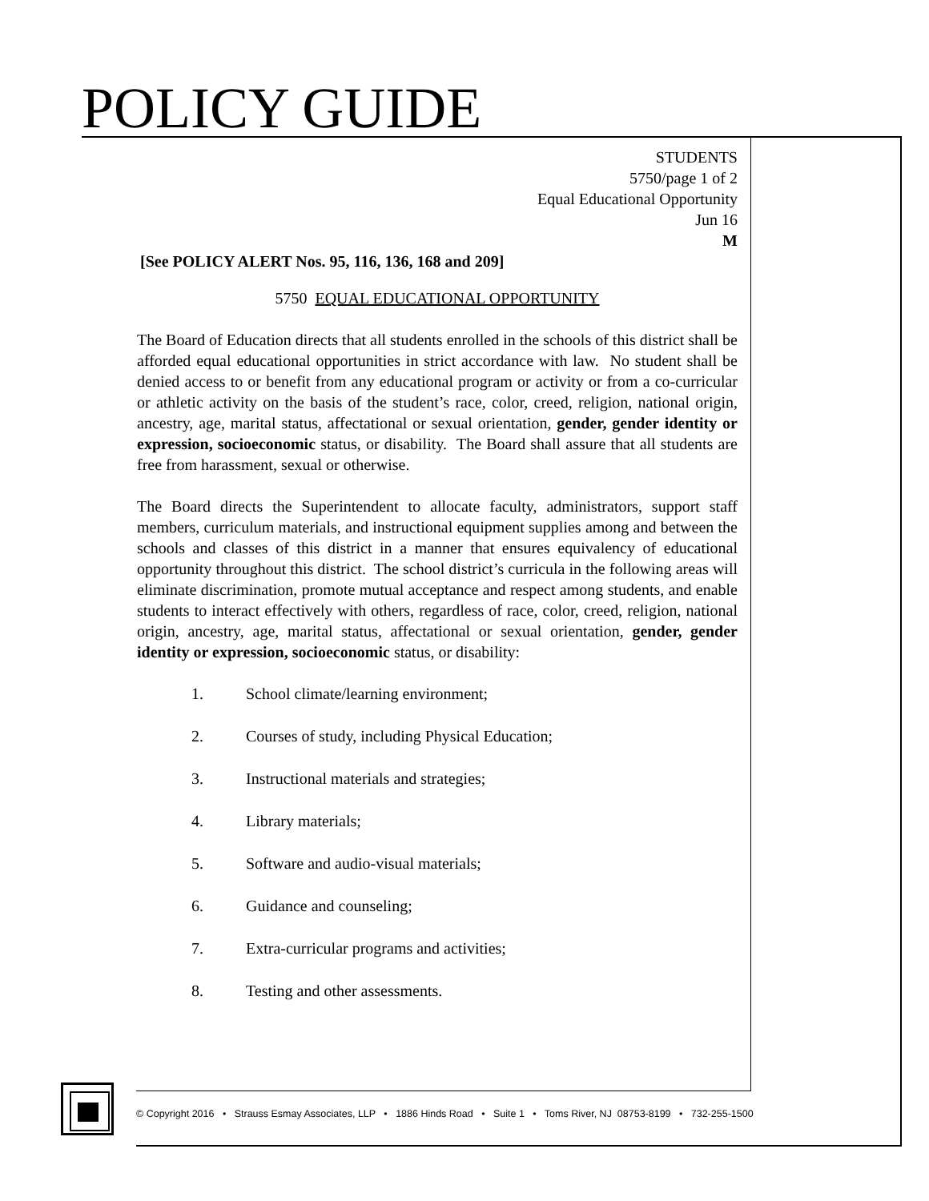POLICY GUIDE
STUDENTS
5750/page 1 of 2
Equal Educational Opportunity
Jun 16
M
[See POLICY ALERT Nos. 95, 116, 136, 168 and 209]
5750 EQUAL EDUCATIONAL OPPORTUNITY
The Board of Education directs that all students enrolled in the schools of this district shall be afforded equal educational opportunities in strict accordance with law. No student shall be denied access to or benefit from any educational program or activity or from a co-curricular or athletic activity on the basis of the student’s race, color, creed, religion, national origin, ancestry, age, marital status, affectational or sexual orientation, gender, gender identity or expression, socioeconomic status, or disability. The Board shall assure that all students are free from harassment, sexual or otherwise.
The Board directs the Superintendent to allocate faculty, administrators, support staff members, curriculum materials, and instructional equipment supplies among and between the schools and classes of this district in a manner that ensures equivalency of educational opportunity throughout this district. The school district’s curricula in the following areas will eliminate discrimination, promote mutual acceptance and respect among students, and enable students to interact effectively with others, regardless of race, color, creed, religion, national origin, ancestry, age, marital status, affectational or sexual orientation, gender, gender identity or expression, socioeconomic status, or disability:
1. School climate/learning environment;
2. Courses of study, including Physical Education;
3. Instructional materials and strategies;
4. Library materials;
5. Software and audio-visual materials;
6. Guidance and counseling;
7. Extra-curricular programs and activities;
8. Testing and other assessments.
© Copyright 2016 • Strauss Esmay Associates, LLP • 1886 Hinds Road • Suite 1 • Toms River, NJ 08753-8199 • 732-255-1500